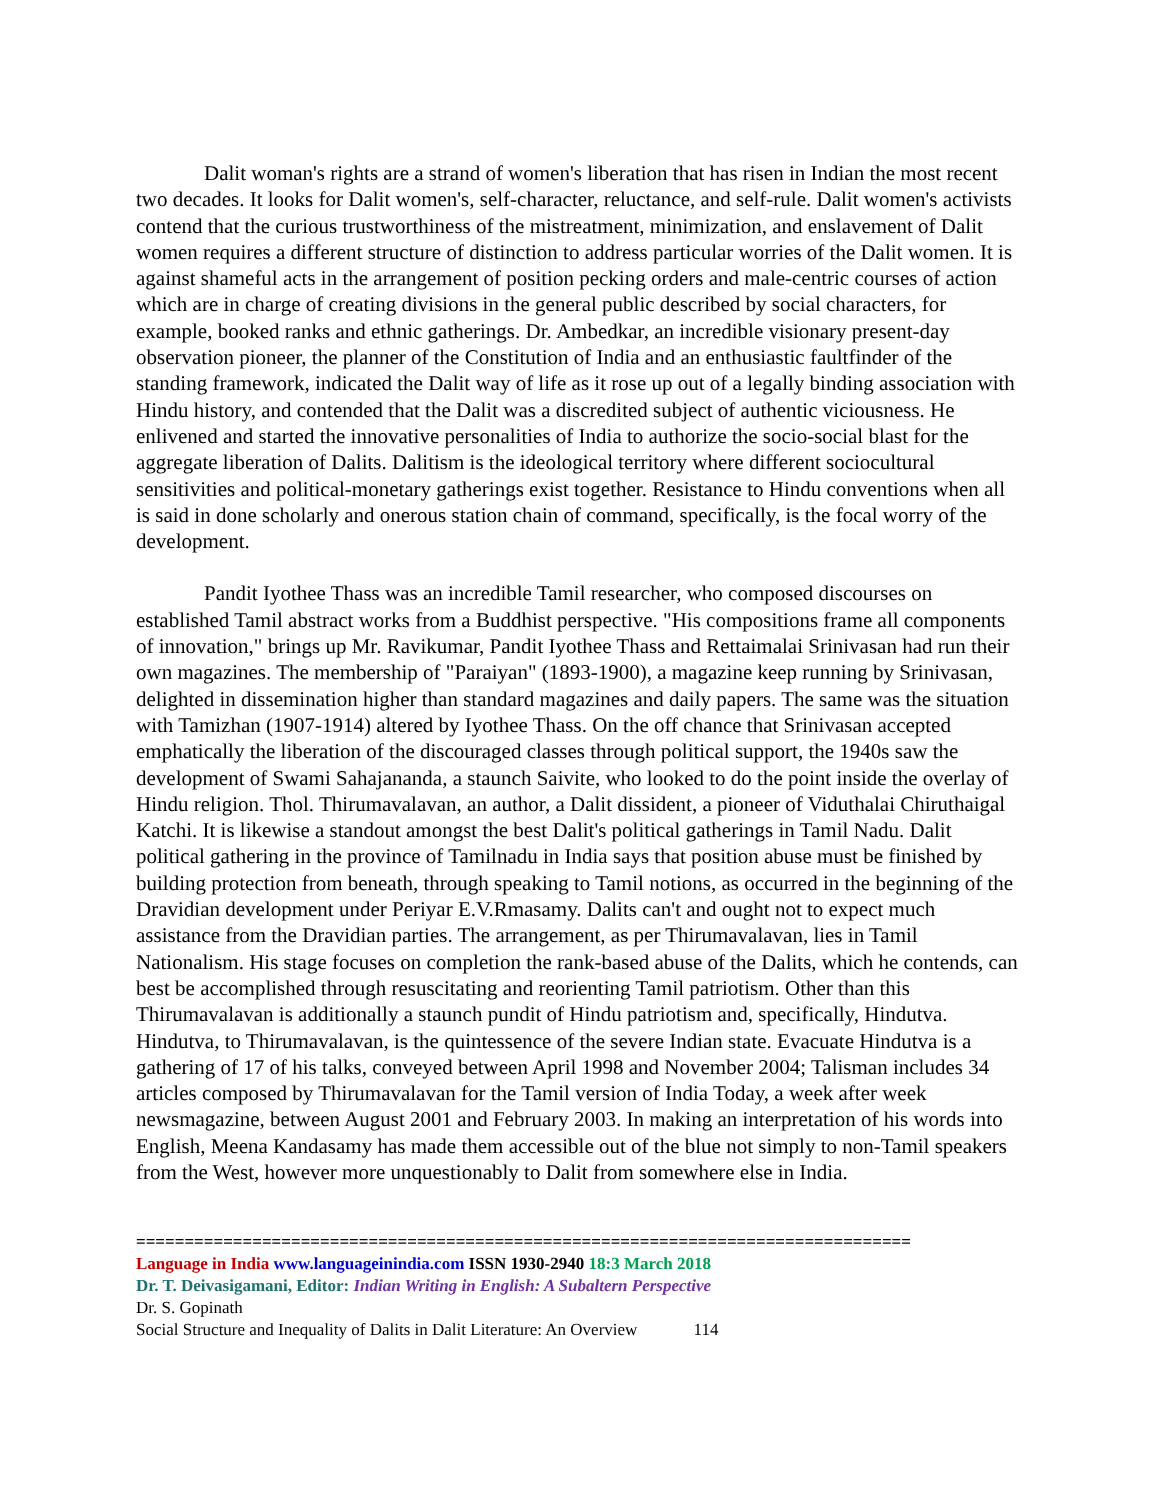Dalit woman's rights are a strand of women's liberation that has risen in Indian the most recent two decades. It looks for Dalit women's, self-character, reluctance, and self-rule. Dalit women's activists contend that the curious trustworthiness of the mistreatment, minimization, and enslavement of Dalit women requires a different structure of distinction to address particular worries of the Dalit women. It is against shameful acts in the arrangement of position pecking orders and male-centric courses of action which are in charge of creating divisions in the general public described by social characters, for example, booked ranks and ethnic gatherings. Dr. Ambedkar, an incredible visionary present-day observation pioneer, the planner of the Constitution of India and an enthusiastic faultfinder of the standing framework, indicated the Dalit way of life as it rose up out of a legally binding association with Hindu history, and contended that the Dalit was a discredited subject of authentic viciousness. He enlivened and started the innovative personalities of India to authorize the socio-social blast for the aggregate liberation of Dalits. Dalitism is the ideological territory where different sociocultural sensitivities and political-monetary gatherings exist together. Resistance to Hindu conventions when all is said in done scholarly and onerous station chain of command, specifically, is the focal worry of the development.
Pandit Iyothee Thass was an incredible Tamil researcher, who composed discourses on established Tamil abstract works from a Buddhist perspective. "His compositions frame all components of innovation," brings up Mr. Ravikumar, Pandit Iyothee Thass and Rettaimalai Srinivasan had run their own magazines. The membership of "Paraiyan" (1893-1900), a magazine keep running by Srinivasan, delighted in dissemination higher than standard magazines and daily papers. The same was the situation with Tamizhan (1907-1914) altered by Iyothee Thass. On the off chance that Srinivasan accepted emphatically the liberation of the discouraged classes through political support, the 1940s saw the development of Swami Sahajananda, a staunch Saivite, who looked to do the point inside the overlay of Hindu religion. Thol. Thirumavalavan, an author, a Dalit dissident, a pioneer of Viduthalai Chiruthaigal Katchi. It is likewise a standout amongst the best Dalit's political gatherings in Tamil Nadu. Dalit political gathering in the province of Tamilnadu in India says that position abuse must be finished by building protection from beneath, through speaking to Tamil notions, as occurred in the beginning of the Dravidian development under Periyar E.V.Rmasamy. Dalits can't and ought not to expect much assistance from the Dravidian parties. The arrangement, as per Thirumavalavan, lies in Tamil Nationalism. His stage focuses on completion the rank-based abuse of the Dalits, which he contends, can best be accomplished through resuscitating and reorienting Tamil patriotism. Other than this Thirumavalavan is additionally a staunch pundit of Hindu patriotism and, specifically, Hindutva. Hindutva, to Thirumavalavan, is the quintessence of the severe Indian state. Evacuate Hindutva is a gathering of 17 of his talks, conveyed between April 1998 and November 2004; Talisman includes 34 articles composed by Thirumavalavan for the Tamil version of India Today, a week after week newsmagazine, between August 2001 and February 2003. In making an interpretation of his words into English, Meena Kandasamy has made them accessible out of the blue not simply to non-Tamil speakers from the West, however more unquestionably to Dalit from somewhere else in India.
================================================================================
Language in India www.languageinindia.com ISSN 1930-2940 18:3 March 2018
Dr. T. Deivasigamani, Editor: Indian Writing in English: A Subaltern Perspective
Dr. S. Gopinath
Social Structure and Inequality of Dalits in Dalit Literature: An Overview 114